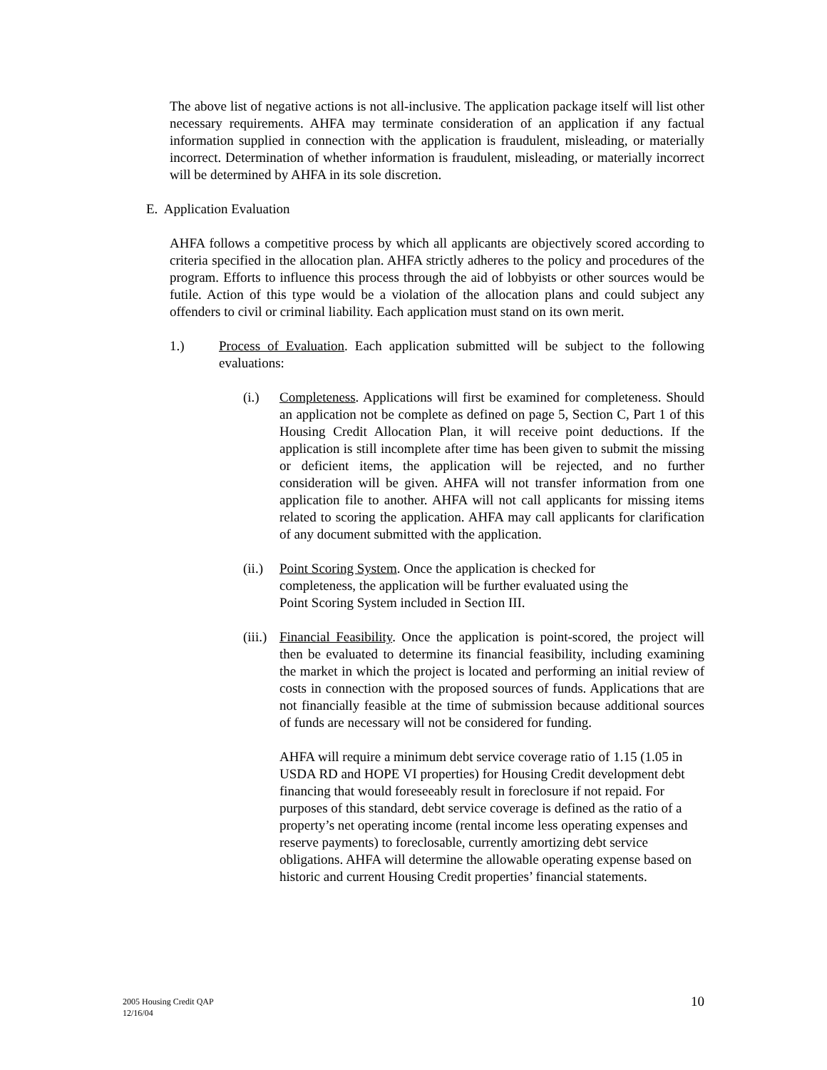The above list of negative actions is not all-inclusive. The application package itself will list other necessary requirements. AHFA may terminate consideration of an application if any factual information supplied in connection with the application is fraudulent, misleading, or materially incorrect. Determination of whether information is fraudulent, misleading, or materially incorrect will be determined by AHFA in its sole discretion.
E. Application Evaluation
AHFA follows a competitive process by which all applicants are objectively scored according to criteria specified in the allocation plan. AHFA strictly adheres to the policy and procedures of the program. Efforts to influence this process through the aid of lobbyists or other sources would be futile. Action of this type would be a violation of the allocation plans and could subject any offenders to civil or criminal liability. Each application must stand on its own merit.
1.) Process of Evaluation. Each application submitted will be subject to the following evaluations:
(i.) Completeness. Applications will first be examined for completeness. Should an application not be complete as defined on page 5, Section C, Part 1 of this Housing Credit Allocation Plan, it will receive point deductions. If the application is still incomplete after time has been given to submit the missing or deficient items, the application will be rejected, and no further consideration will be given. AHFA will not transfer information from one application file to another. AHFA will not call applicants for missing items related to scoring the application. AHFA may call applicants for clarification of any document submitted with the application.
(ii.)
Point Scoring System. Once the application is checked for completeness, the application will be further evaluated using the Point Scoring System included in Section III.
(iii.)
Financial Feasibility. Once the application is point-scored, the project will then be evaluated to determine its financial feasibility, including examining the market in which the project is located and performing an initial review of costs in connection with the proposed sources of funds. Applications that are not financially feasible at the time of submission because additional sources of funds are necessary will not be considered for funding.
AHFA will require a minimum debt service coverage ratio of 1.15 (1.05 in USDA RD and HOPE VI properties) for Housing Credit development debt financing that would foreseeably result in foreclosure if not repaid. For purposes of this standard, debt service coverage is defined as the ratio of a property’s net operating income (rental income less operating expenses and reserve payments) to foreclosable, currently amortizing debt service obligations. AHFA will determine the allowable operating expense based on historic and current Housing Credit properties’ financial statements.
2005 Housing Credit QAP
12/16/04
10